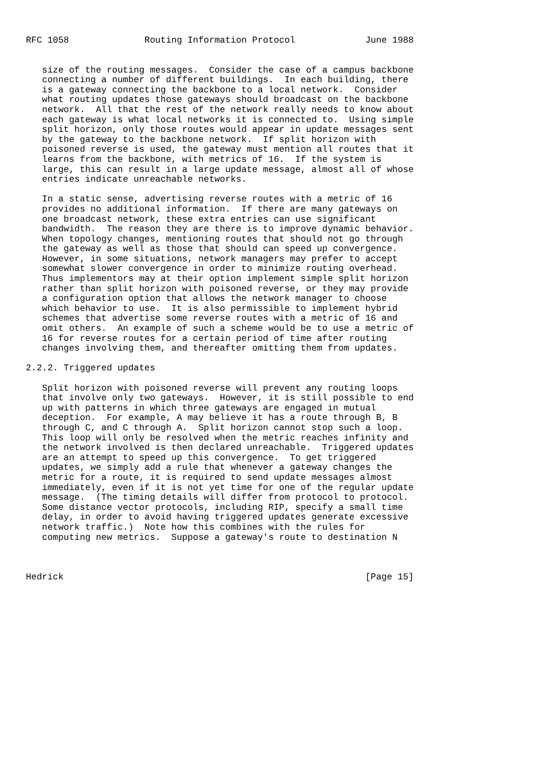RFC 1058              Routing Information Protocol             June 1988
   size of the routing messages.  Consider the case of a campus backbone
   connecting a number of different buildings.  In each building, there
   is a gateway connecting the backbone to a local network.  Consider
   what routing updates those gateways should broadcast on the backbone
   network.  All that the rest of the network really needs to know about
   each gateway is what local networks it is connected to.  Using simple
   split horizon, only those routes would appear in update messages sent
   by the gateway to the backbone network.  If split horizon with
   poisoned reverse is used, the gateway must mention all routes that it
   learns from the backbone, with metrics of 16.  If the system is
   large, this can result in a large update message, almost all of whose
   entries indicate unreachable networks.

   In a static sense, advertising reverse routes with a metric of 16
   provides no additional information.  If there are many gateways on
   one broadcast network, these extra entries can use significant
   bandwidth.  The reason they are there is to improve dynamic behavior.
   When topology changes, mentioning routes that should not go through
   the gateway as well as those that should can speed up convergence.
   However, in some situations, network managers may prefer to accept
   somewhat slower convergence in order to minimize routing overhead.
   Thus implementors may at their option implement simple split horizon
   rather than split horizon with poisoned reverse, or they may provide
   a configuration option that allows the network manager to choose
   which behavior to use.  It is also permissible to implement hybrid
   schemes that advertise some reverse routes with a metric of 16 and
   omit others.  An example of such a scheme would be to use a metric of
   16 for reverse routes for a certain period of time after routing
   changes involving them, and thereafter omitting them from updates.

2.2.2. Triggered updates

   Split horizon with poisoned reverse will prevent any routing loops
   that involve only two gateways.  However, it is still possible to end
   up with patterns in which three gateways are engaged in mutual
   deception.  For example, A may believe it has a route through B, B
   through C, and C through A.  Split horizon cannot stop such a loop.
   This loop will only be resolved when the metric reaches infinity and
   the network involved is then declared unreachable.  Triggered updates
   are an attempt to speed up this convergence.  To get triggered
   updates, we simply add a rule that whenever a gateway changes the
   metric for a route, it is required to send update messages almost
   immediately, even if it is not yet time for one of the regular update
   message.  (The timing details will differ from protocol to protocol.
   Some distance vector protocols, including RIP, specify a small time
   delay, in order to avoid having triggered updates generate excessive
   network traffic.)  Note how this combines with the rules for
   computing new metrics.  Suppose a gateway's route to destination N
Hedrick                                                        [Page 15]